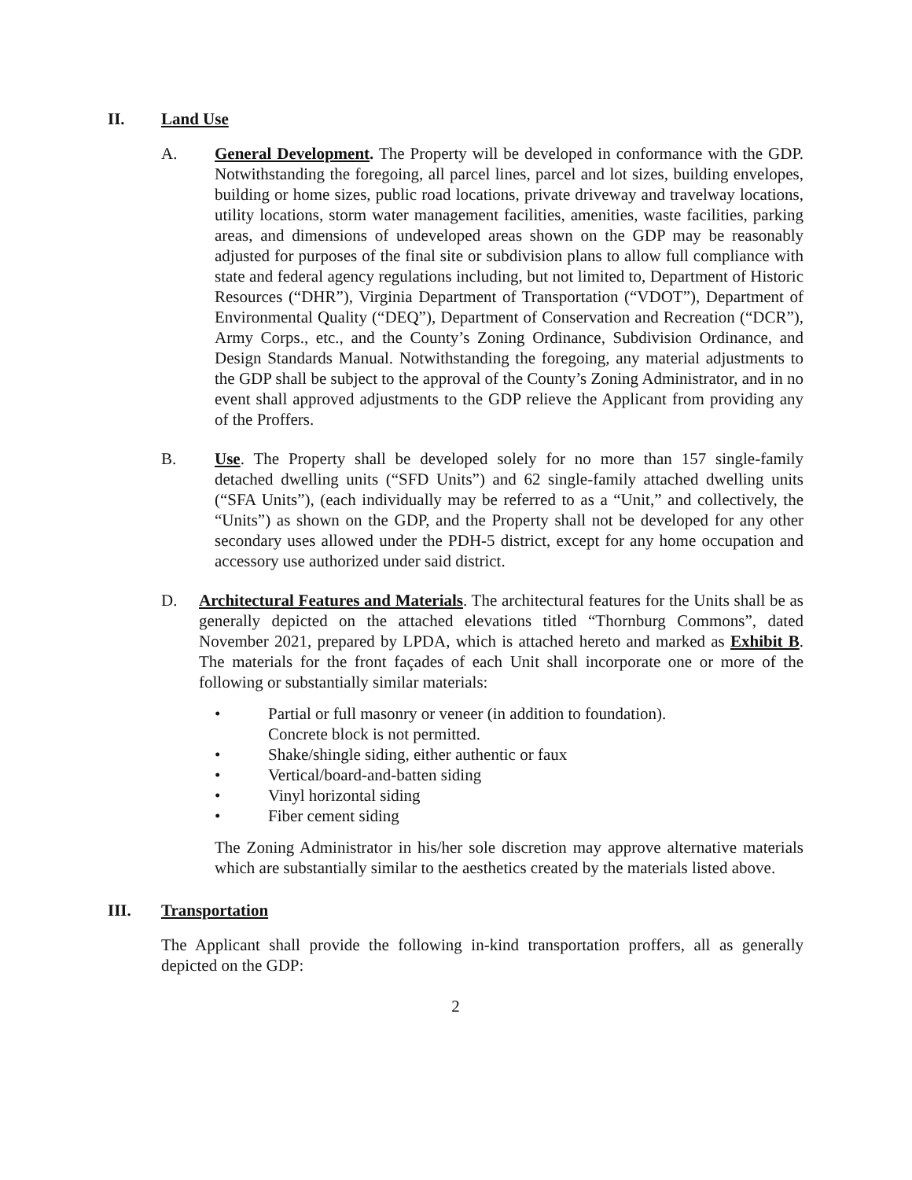II. Land Use
A. General Development. The Property will be developed in conformance with the GDP. Notwithstanding the foregoing, all parcel lines, parcel and lot sizes, building envelopes, building or home sizes, public road locations, private driveway and travelway locations, utility locations, storm water management facilities, amenities, waste facilities, parking areas, and dimensions of undeveloped areas shown on the GDP may be reasonably adjusted for purposes of the final site or subdivision plans to allow full compliance with state and federal agency regulations including, but not limited to, Department of Historic Resources (“DHR”), Virginia Department of Transportation (“VDOT”), Department of Environmental Quality (“DEQ”), Department of Conservation and Recreation (“DCR”), Army Corps., etc., and the County’s Zoning Ordinance, Subdivision Ordinance, and Design Standards Manual. Notwithstanding the foregoing, any material adjustments to the GDP shall be subject to the approval of the County’s Zoning Administrator, and in no event shall approved adjustments to the GDP relieve the Applicant from providing any of the Proffers.
B. Use. The Property shall be developed solely for no more than 157 single-family detached dwelling units (“SFD Units”) and 62 single-family attached dwelling units (“SFA Units”), (each individually may be referred to as a “Unit,” and collectively, the “Units”) as shown on the GDP, and the Property shall not be developed for any other secondary uses allowed under the PDH-5 district, except for any home occupation and accessory use authorized under said district.
D. Architectural Features and Materials. The architectural features for the Units shall be as generally depicted on the attached elevations titled “Thornburg Commons”, dated November 2021, prepared by LPDA, which is attached hereto and marked as Exhibit B. The materials for the front façades of each Unit shall incorporate one or more of the following or substantially similar materials:
• Partial or full masonry or veneer (in addition to foundation).
Concrete block is not permitted.
• Shake/shingle siding, either authentic or faux
• Vertical/board-and-batten siding
• Vinyl horizontal siding
• Fiber cement siding
The Zoning Administrator in his/her sole discretion may approve alternative materials which are substantially similar to the aesthetics created by the materials listed above.
III. Transportation
The Applicant shall provide the following in-kind transportation proffers, all as generally depicted on the GDP:
2